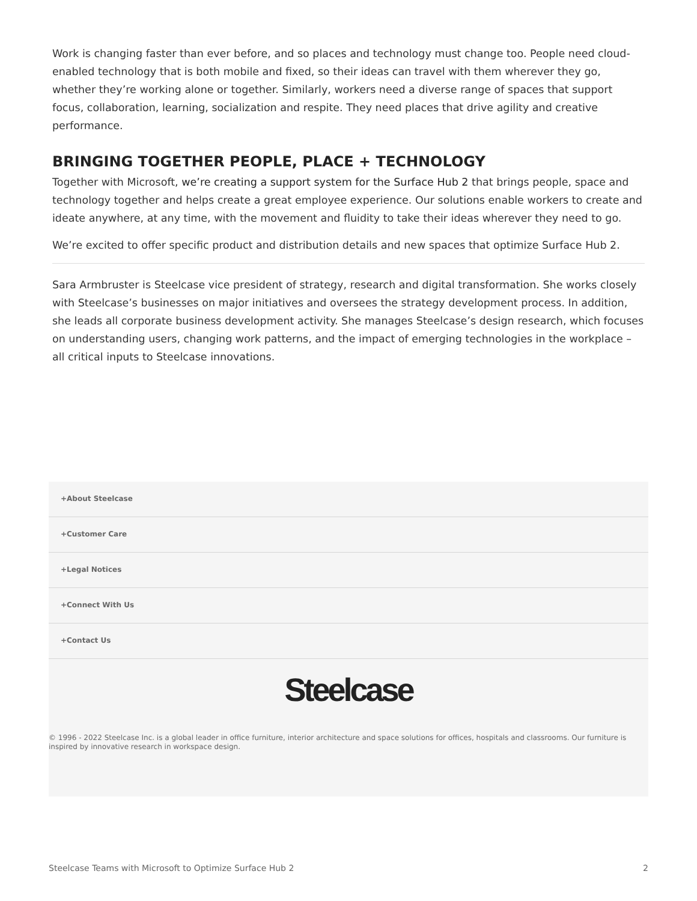Work is changing faster than ever before, and so places and technology must change too. People need cloud-enabled technology that is both mobile and fixed, so their ideas can travel with them wherever they go, whether they’re working alone or together. Similarly, workers need a diverse range of spaces that support focus, collaboration, learning, socialization and respite. They need places that drive agility and creative performance.
BRINGING TOGETHER PEOPLE, PLACE + TECHNOLOGY
Together with Microsoft, we’re creating a support system for the Surface Hub 2 that brings people, space and technology together and helps create a great employee experience. Our solutions enable workers to create and ideate anywhere, at any time, with the movement and fluidity to take their ideas wherever they need to go.
We’re excited to offer specific product and distribution details and new spaces that optimize Surface Hub 2.
Sara Armbruster is Steelcase vice president of strategy, research and digital transformation. She works closely with Steelcase’s businesses on major initiatives and oversees the strategy development process. In addition, she leads all corporate business development activity. She manages Steelcase’s design research, which focuses on understanding users, changing work patterns, and the impact of emerging technologies in the workplace – all critical inputs to Steelcase innovations.
+About Steelcase
+Customer Care
+Legal Notices
+Connect With Us
+Contact Us
Steelcase
© 1996 - 2022 Steelcase Inc. is a global leader in office furniture, interior architecture and space solutions for offices, hospitals and classrooms. Our furniture is inspired by innovative research in workspace design.
Steelcase Teams with Microsoft to Optimize Surface Hub 2 2